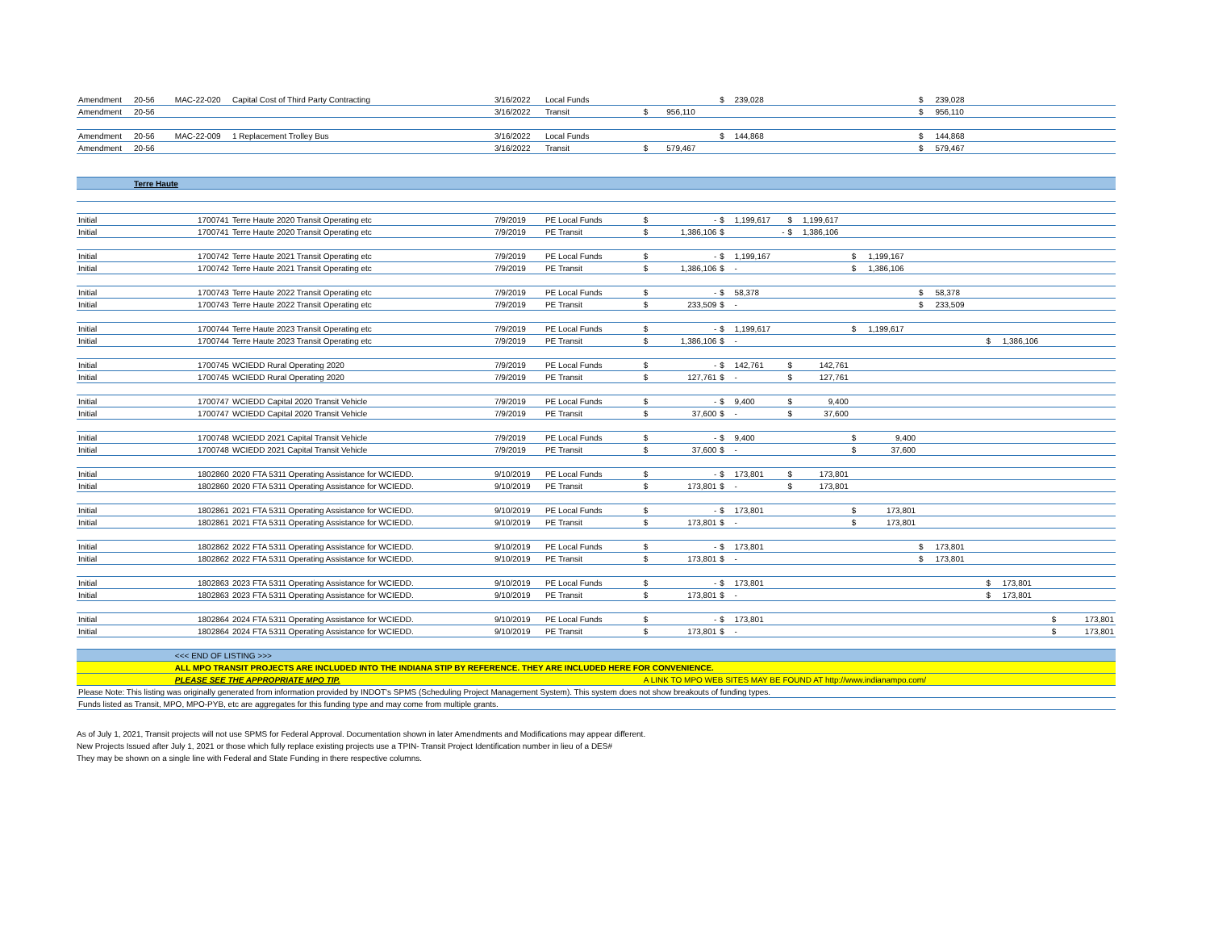| Amendment | 20-56 | MAC-22-020 | Capital Cost of Third Party Contracting | 3/16/2022 | Local Funds | | | $ | 239,028 | | | | | $ | 239,028 | | | | |
| Amendment | 20-56 | | | 3/16/2022 | Transit | $ | 956,110 | | | | | | | $ | 956,110 | | | | |
| Amendment | 20-56 | MAC-22-009 | 1 Replacement Trolley Bus | 3/16/2022 | Local Funds | | | $ | 144,868 | | | | | $ | 144,868 | | | | |
| Amendment | 20-56 | | | 3/16/2022 | Transit | $ | 579,467 | | | | | | | $ | 579,467 | | | | |
| | Terre Haute | | | | | | | | | | | | | | | | | | |
| Initial | | 1700741 | Terre Haute 2020 Transit Operating etc | 7/9/2019 | PE Local Funds | $ | - | $ | 1,199,617 | $ | 1,199,617 | | | | | | | | |
| Initial | | 1700741 | Terre Haute 2020 Transit Operating etc | 7/9/2019 | PE Transit | $ | 1,386,106 | $ | - | $ | 1,386,106 | | | | | | | | |
| Initial | | 1700742 | Terre Haute 2021 Transit Operating etc | 7/9/2019 | PE Local Funds | $ | - | $ | 1,199,167 | | | $ | 1,199,167 | | | | | | |
| Initial | | 1700742 | Terre Haute 2021 Transit Operating etc | 7/9/2019 | PE Transit | $ | 1,386,106 | $ | - | | | $ | 1,386,106 | | | | | | |
| Initial | | 1700743 | Terre Haute 2022 Transit Operating etc | 7/9/2019 | PE Local Funds | $ | - | $ | 58,378 | | | | | $ | 58,378 | | | | |
| Initial | | 1700743 | Terre Haute 2022 Transit Operating etc | 7/9/2019 | PE Transit | $ | 233,509 | $ | - | | | | | $ | 233,509 | | | | |
| Initial | | 1700744 | Terre Haute 2023 Transit Operating etc | 7/9/2019 | PE Local Funds | $ | - | $ | 1,199,617 | | | $ | 1,199,617 | | | | | | |
| Initial | | 1700744 | Terre Haute 2023 Transit Operating etc | 7/9/2019 | PE Transit | $ | 1,386,106 | $ | - | | | | | | | $ | 1,386,106 | | |
| Initial | | 1700745 | WCIEDD Rural Operating 2020 | 7/9/2019 | PE Local Funds | $ | - | $ | 142,761 | $ | 142,761 | | | | | | | | |
| Initial | | 1700745 | WCIEDD Rural Operating 2020 | 7/9/2019 | PE Transit | $ | 127,761 | $ | - | $ | 127,761 | | | | | | | | |
| Initial | | 1700747 | WCIEDD Capital 2020 Transit Vehicle | 7/9/2019 | PE Local Funds | $ | - | $ | 9,400 | $ | 9,400 | | | | | | | | |
| Initial | | 1700747 | WCIEDD Capital 2020 Transit Vehicle | 7/9/2019 | PE Transit | $ | 37,600 | $ | - | $ | 37,600 | | | | | | | | |
| Initial | | 1700748 | WCIEDD 2021 Capital Transit Vehicle | 7/9/2019 | PE Local Funds | $ | - | $ | 9,400 | | | $ | 9,400 | | | | | | |
| Initial | | 1700748 | WCIEDD 2021 Capital Transit Vehicle | 7/9/2019 | PE Transit | $ | 37,600 | $ | - | | | $ | 37,600 | | | | | | |
| Initial | | 1802860 | 2020 FTA 5311 Operating Assistance for WCIEDD. | 9/10/2019 | PE Local Funds | $ | - | $ | 173,801 | $ | 173,801 | | | | | | | | |
| Initial | | 1802860 | 2020 FTA 5311 Operating Assistance for WCIEDD. | 9/10/2019 | PE Transit | $ | 173,801 | $ | - | $ | 173,801 | | | | | | | | |
| Initial | | 1802861 | 2021 FTA 5311 Operating Assistance for WCIEDD. | 9/10/2019 | PE Local Funds | $ | - | $ | 173,801 | | | $ | 173,801 | | | | | | |
| Initial | | 1802861 | 2021 FTA 5311 Operating Assistance for WCIEDD. | 9/10/2019 | PE Transit | $ | 173,801 | $ | - | | | $ | 173,801 | | | | | | |
| Initial | | 1802862 | 2022 FTA 5311 Operating Assistance for WCIEDD. | 9/10/2019 | PE Local Funds | $ | - | $ | 173,801 | | | | | $ | 173,801 | | | | |
| Initial | | 1802862 | 2022 FTA 5311 Operating Assistance for WCIEDD. | 9/10/2019 | PE Transit | $ | 173,801 | $ | - | | | | | $ | 173,801 | | | | |
| Initial | | 1802863 | 2023 FTA 5311 Operating Assistance for WCIEDD. | 9/10/2019 | PE Local Funds | $ | - | $ | 173,801 | | | | | | | $ | 173,801 | | |
| Initial | | 1802863 | 2023 FTA 5311 Operating Assistance for WCIEDD. | 9/10/2019 | PE Transit | $ | 173,801 | $ | - | | | | | | | $ | 173,801 | | |
| Initial | | 1802864 | 2024 FTA 5311 Operating Assistance for WCIEDD. | 9/10/2019 | PE Local Funds | $ | - | $ | 173,801 | | | | | | | | | $ | 173,801 |
| Initial | | 1802864 | 2024 FTA 5311 Operating Assistance for WCIEDD. | 9/10/2019 | PE Transit | $ | 173,801 | $ | - | | | | | | | | | $ | 173,801 |
| | | <<< END OF LISTING >>> | | | | | | | | | | | | | | | | | |
| | | ALL MPO TRANSIT PROJECTS ARE INCLUDED INTO THE INDIANA STIP BY REFERENCE. THEY ARE INCLUDED HERE FOR CONVENIENCE. | | | | | | | | | | | | | | | | | |
| | | PLEASE SEE THE APPROPRIATE MPO TIP. | | | | A LINK TO MPO WEB SITES MAY BE FOUND AT http://www.indianampo.com/ | | | | | | | | | | | | | |
| Please Note: This listing was originally generated from information provided by INDOT's SPMS (Scheduling Project Management System). This system does not show breakouts of funding types. | | | | | | | | | | | | | | | | | | | |
| Funds listed as Transit, MPO, MPO-PYB, etc are aggregates for this funding type and may come from multiple grants. | | | | | | | | | | | | | | | | | | | |
As of July 1, 2021, Transit projects will not use SPMS for Federal Approval. Documentation shown in later Amendments and Modifications may appear different.
New Projects Issued after July 1, 2021 or those which fully replace existing projects use a TPIN- Transit Project Identification number in lieu of a DES#
They may be shown on a single line with Federal and State Funding in there respective columns.